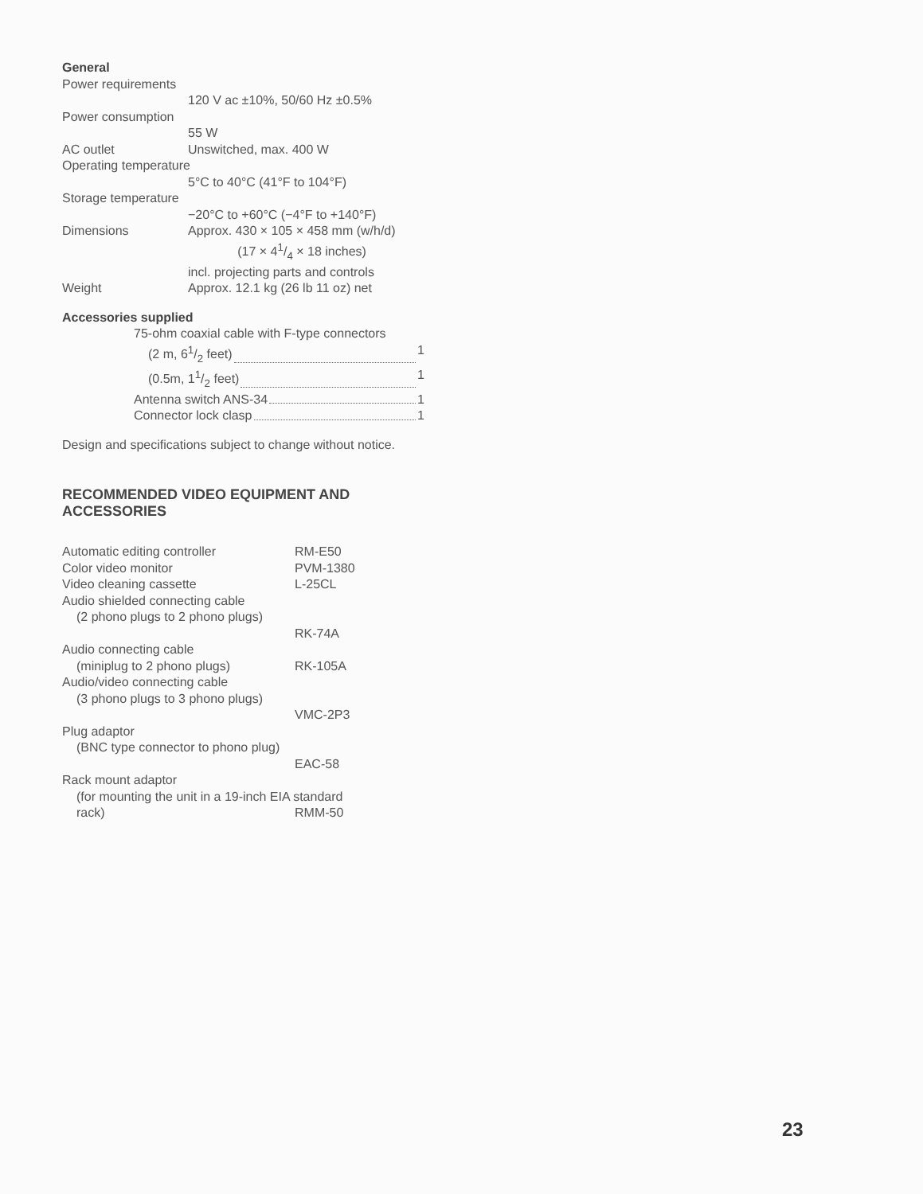General
| Power requirements | |
| | 120 V ac ±10%, 50/60 Hz ±0.5% |
| Power consumption | |
| | 55 W |
| AC outlet | Unswitched, max. 400 W |
| Operating temperature | |
| | 5°C to 40°C (41°F to 104°F) |
| Storage temperature | |
| | −20°C to +60°C (−4°F to +140°F) |
| Dimensions | Approx. 430 × 105 × 458 mm (w/h/d) (17 × 41/4 × 18 inches) incl. projecting parts and controls |
| Weight | Approx. 12.1 kg (26 lb 11 oz) net |
Accessories supplied
75-ohm coaxial cable with F-type connectors
(2 m, 61/2 feet) 1
(0.5m, 11/2 feet) 1
Antenna switch ANS-34 1
Connector lock clasp 1
Design and specifications subject to change without notice.
RECOMMENDED VIDEO EQUIPMENT AND ACCESSORIES
| Automatic editing controller | RM-E50 |
| Color video monitor | PVM-1380 |
| Video cleaning cassette | L-25CL |
| Audio shielded connecting cable | |
| (2 phono plugs to 2 phono plugs) | |
| | RK-74A |
| Audio connecting cable | |
| (miniplug to 2 phono plugs) | RK-105A |
| Audio/video connecting cable | |
| (3 phono plugs to 3 phono plugs) | |
| | VMC-2P3 |
| Plug adaptor | |
| (BNC type connector to phono plug) | |
| | EAC-58 |
| Rack mount adaptor | |
| (for mounting the unit in a 19-inch EIA standard | |
| rack) | RMM-50 |
23